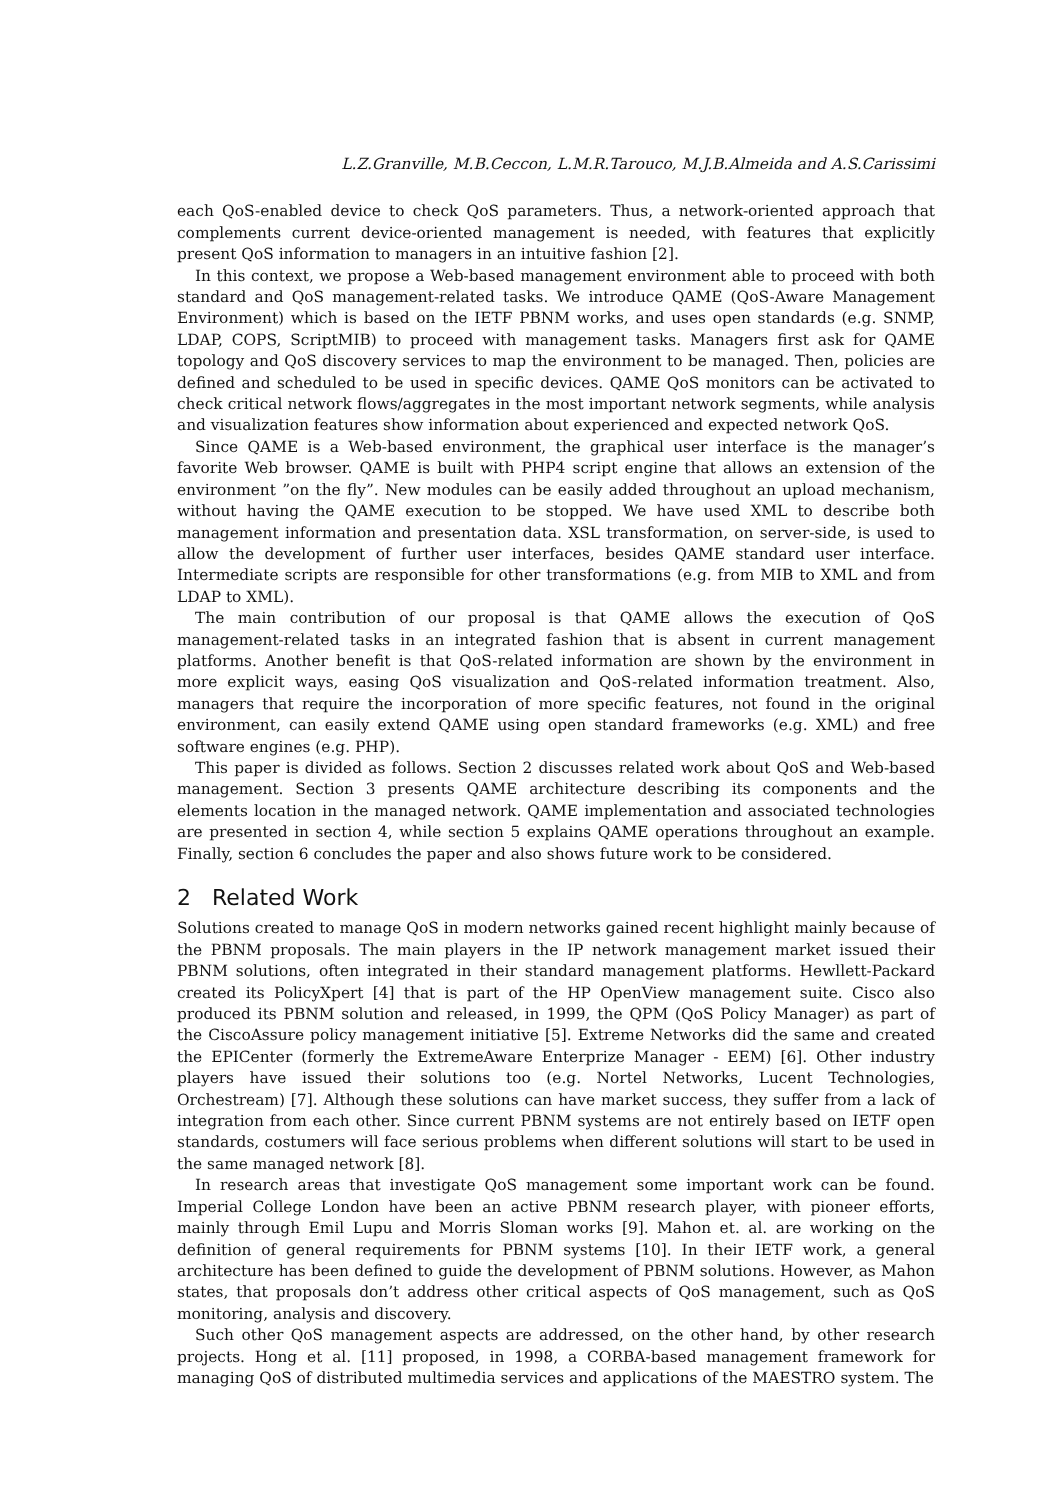L.Z.Granville, M.B.Ceccon, L.M.R.Tarouco, M.J.B.Almeida and A.S.Carissimi
each QoS-enabled device to check QoS parameters. Thus, a network-oriented approach that complements current device-oriented management is needed, with features that explicitly present QoS information to managers in an intuitive fashion [2].
In this context, we propose a Web-based management environment able to proceed with both standard and QoS management-related tasks. We introduce QAME (QoS-Aware Management Environment) which is based on the IETF PBNM works, and uses open standards (e.g. SNMP, LDAP, COPS, ScriptMIB) to proceed with management tasks. Managers first ask for QAME topology and QoS discovery services to map the environment to be managed. Then, policies are defined and scheduled to be used in specific devices. QAME QoS monitors can be activated to check critical network flows/aggregates in the most important network segments, while analysis and visualization features show information about experienced and expected network QoS.
Since QAME is a Web-based environment, the graphical user interface is the manager’s favorite Web browser. QAME is built with PHP4 script engine that allows an extension of the environment ”on the fly”. New modules can be easily added throughout an upload mechanism, without having the QAME execution to be stopped. We have used XML to describe both management information and presentation data. XSL transformation, on server-side, is used to allow the development of further user interfaces, besides QAME standard user interface. Intermediate scripts are responsible for other transformations (e.g. from MIB to XML and from LDAP to XML).
The main contribution of our proposal is that QAME allows the execution of QoS management-related tasks in an integrated fashion that is absent in current management platforms. Another benefit is that QoS-related information are shown by the environment in more explicit ways, easing QoS visualization and QoS-related information treatment. Also, managers that require the incorporation of more specific features, not found in the original environment, can easily extend QAME using open standard frameworks (e.g. XML) and free software engines (e.g. PHP).
This paper is divided as follows. Section 2 discusses related work about QoS and Web-based management. Section 3 presents QAME architecture describing its components and the elements location in the managed network. QAME implementation and associated technologies are presented in section 4, while section 5 explains QAME operations throughout an example. Finally, section 6 concludes the paper and also shows future work to be considered.
2 Related Work
Solutions created to manage QoS in modern networks gained recent highlight mainly because of the PBNM proposals. The main players in the IP network management market issued their PBNM solutions, often integrated in their standard management platforms. Hewllett-Packard created its PolicyXpert [4] that is part of the HP OpenView management suite. Cisco also produced its PBNM solution and released, in 1999, the QPM (QoS Policy Manager) as part of the CiscoAssure policy management initiative [5]. Extreme Networks did the same and created the EPICenter (formerly the ExtremeAware Enterprize Manager - EEM) [6]. Other industry players have issued their solutions too (e.g. Nortel Networks, Lucent Technologies, Orchestream) [7]. Although these solutions can have market success, they suffer from a lack of integration from each other. Since current PBNM systems are not entirely based on IETF open standards, costumers will face serious problems when different solutions will start to be used in the same managed network [8].
In research areas that investigate QoS management some important work can be found. Imperial College London have been an active PBNM research player, with pioneer efforts, mainly through Emil Lupu and Morris Sloman works [9]. Mahon et. al. are working on the definition of general requirements for PBNM systems [10]. In their IETF work, a general architecture has been defined to guide the development of PBNM solutions. However, as Mahon states, that proposals don’t address other critical aspects of QoS management, such as QoS monitoring, analysis and discovery.
Such other QoS management aspects are addressed, on the other hand, by other research projects. Hong et al. [11] proposed, in 1998, a CORBA-based management framework for managing QoS of distributed multimedia services and applications of the MAESTRO system. The